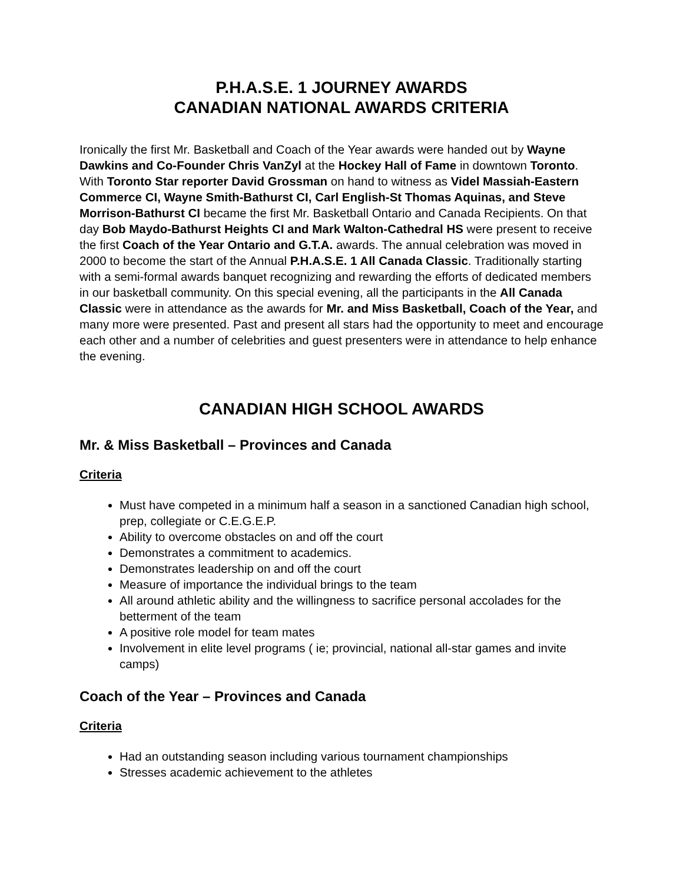P.H.A.S.E. 1 JOURNEY AWARDS
CANADIAN NATIONAL AWARDS CRITERIA
Ironically the first Mr. Basketball and Coach of the Year awards were handed out by Wayne Dawkins and Co-Founder Chris VanZyl at the Hockey Hall of Fame in downtown Toronto. With Toronto Star reporter David Grossman on hand to witness as Videl Massiah-Eastern Commerce CI, Wayne Smith-Bathurst CI, Carl English-St Thomas Aquinas, and Steve Morrison-Bathurst CI became the first Mr. Basketball Ontario and Canada Recipients. On that day Bob Maydo-Bathurst Heights CI and Mark Walton-Cathedral HS were present to receive the first Coach of the Year Ontario and G.T.A. awards. The annual celebration was moved in 2000 to become the start of the Annual P.H.A.S.E. 1 All Canada Classic. Traditionally starting with a semi-formal awards banquet recognizing and rewarding the efforts of dedicated members in our basketball community. On this special evening, all the participants in the All Canada Classic were in attendance as the awards for Mr. and Miss Basketball, Coach of the Year, and many more were presented. Past and present all stars had the opportunity to meet and encourage each other and a number of celebrities and guest presenters were in attendance to help enhance the evening.
CANADIAN HIGH SCHOOL AWARDS
Mr. & Miss Basketball – Provinces and Canada
Criteria
Must have competed in a minimum half a season in a sanctioned Canadian high school, prep, collegiate or C.E.G.E.P.
Ability to overcome obstacles on and off the court
Demonstrates a commitment to academics.
Demonstrates leadership on and off the court
Measure of importance the individual brings to the team
All around athletic ability and the willingness to sacrifice personal accolades for the betterment of the team
A positive role model for team mates
Involvement in elite level programs ( ie; provincial, national all-star games and invite camps)
Coach of the Year – Provinces and Canada
Criteria
Had an outstanding season including various tournament championships
Stresses academic achievement to the athletes